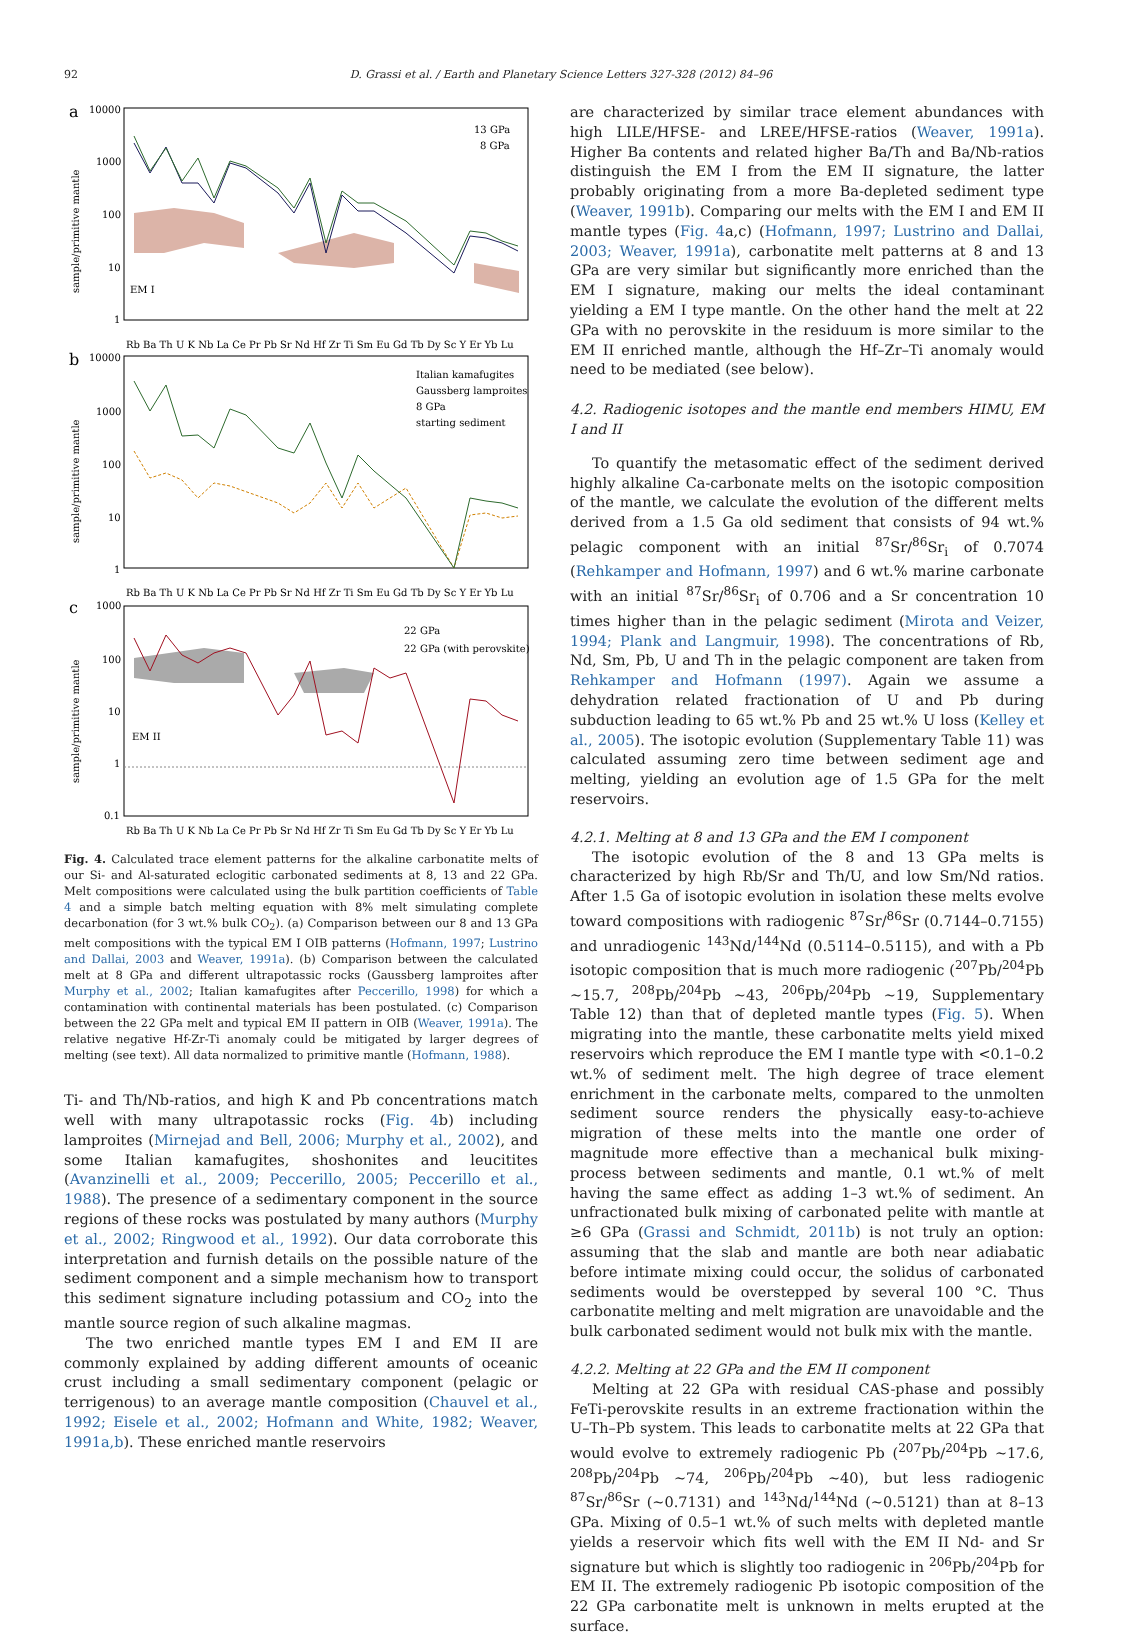92 D. Grassi et al. / Earth and Planetary Science Letters 327-328 (2012) 84–96
a
b
c
10000
1000
100
10
1
10000
1000
100
10
1
1000
100
10
1
0.1
sample/primitive mantle
sample/primitive mantle
sample/primitive mantle
Rb Ba Th U K Nb La Ce Pr Pb Sr Nd Hf Zr Ti Sm Eu Gd Tb Dy Sc Y Er Yb Lu
Rb Ba Th U K Nb La Ce Pr Pb Sr Nd Hf Zr Ti Sm Eu Gd Tb Dy Sc Y Er Yb Lu
Rb Ba Th U K Nb La Ce Pr Pb Sr Nd Hf Zr Ti Sm Eu Gd Tb Dy Sc Y Er Yb Lu
13 GPa
8 GPa
EM I
Italian kamafugites
Gaussberg lamproites
8 GPa
starting sediment
22 GPa
22 GPa (with perovskite)
EM II
Fig. 4. Calculated trace element patterns for the alkaline carbonatite melts of our Si- and Al-saturated eclogitic carbonated sediments at 8, 13 and 22 GPa. Melt compositions were calculated using the bulk partition coefficients of Table 4 and a simple batch melting equation with 8% melt simulating complete decarbonation (for 3 wt.% bulk CO<sub>2</sub>). (a) Comparison between our 8 and 13 GPa melt compositions with the typical EM I OIB patterns (Hofmann, 1997; Lustrino and Dallai, 2003 and Weaver, 1991a). (b) Comparison between the calculated melt at 8 GPa and different ultrapotassic rocks (Gaussberg lamproites after Murphy et al., 2002; Italian kamafugites after Peccerillo, 1998) for which a contamination with continental materials has been postulated. (c) Comparison between the 22 GPa melt and typical EM II pattern in OIB (Weaver, 1991a). The relative negative Hf-Zr-Ti anomaly could be mitigated by larger degrees of melting (see text). All data normalized to primitive mantle (Hofmann, 1988).
Ti- and Th/Nb-ratios, and high K and Pb concentrations match well with many ultrapotassic rocks (Fig. 4b) including lamproites (Mirnejad and Bell, 2006; Murphy et al., 2002), and some Italian kamafugites, shoshonites and leucitites (Avanzinelli et al., 2009; Peccerillo, 2005; Peccerillo et al., 1988). The presence of a sedimentary component in the source regions of these rocks was postulated by many authors (Murphy et al., 2002; Ringwood et al., 1992). Our data corroborate this interpretation and furnish details on the possible nature of the sediment component and a simple mechanism how to transport this sediment signature including potassium and CO<sub>2</sub> into the mantle source region of such alkaline magmas.
The two enriched mantle types EM I and EM II are commonly explained by adding different amounts of oceanic crust including a small sedimentary component (pelagic or terrigenous) to an average mantle composition (Chauvel et al., 1992; Eisele et al., 2002; Hofmann and White, 1982; Weaver, 1991a,b). These enriched mantle reservoirs
are characterized by similar trace element abundances with high LILE/HFSE- and LREE/HFSE-ratios (Weaver, 1991a). Higher Ba contents and related higher Ba/Th and Ba/Nb-ratios distinguish the EM I from the EM II signature, the latter probably originating from a more Ba-depleted sediment type (Weaver, 1991b). Comparing our melts with the EM I and EM II mantle types (Fig. 4a,c) (Hofmann, 1997; Lustrino and Dallai, 2003; Weaver, 1991a), carbonatite melt patterns at 8 and 13 GPa are very similar but significantly more enriched than the EM I signature, making our melts the ideal contaminant yielding a EM I type mantle. On the other hand the melt at 22 GPa with no perovskite in the residuum is more similar to the EM II enriched mantle, although the Hf–Zr–Ti anomaly would need to be mediated (see below).
4.2. Radiogenic isotopes and the mantle end members HIMU, EM I and II
To quantify the metasomatic effect of the sediment derived highly alkaline Ca-carbonate melts on the isotopic composition of the mantle, we calculate the evolution of the different melts derived from a 1.5 Ga old sediment that consists of 94 wt.% pelagic component with an initial <sup>87</sup>Sr/<sup>86</sup>Sr<sub>i</sub> of 0.7074 (Rehkamper and Hofmann, 1997) and 6 wt.% marine carbonate with an initial <sup>87</sup>Sr/<sup>86</sup>Sr<sub>i</sub> of 0.706 and a Sr concentration 10 times higher than in the pelagic sediment (Mirota and Veizer, 1994; Plank and Langmuir, 1998). The concentrations of Rb, Nd, Sm, Pb, U and Th in the pelagic component are taken from Rehkamper and Hofmann (1997). Again we assume a dehydration related fractionation of U and Pb during subduction leading to 65 wt.% Pb and 25 wt.% U loss (Kelley et al., 2005). The isotopic evolution (Supplementary Table 11) was calculated assuming zero time between sediment age and melting, yielding an evolution age of 1.5 GPa for the melt reservoirs.
4.2.1. Melting at 8 and 13 GPa and the EM I component
The isotopic evolution of the 8 and 13 GPa melts is characterized by high Rb/Sr and Th/U, and low Sm/Nd ratios. After 1.5 Ga of isotopic evolution in isolation these melts evolve toward compositions with radiogenic <sup>87</sup>Sr/<sup>86</sup>Sr (0.7144–0.7155) and unradiogenic <sup>143</sup>Nd/<sup>144</sup>Nd (0.5114–0.5115), and with a Pb isotopic composition that is much more radiogenic (<sup>207</sup>Pb/<sup>204</sup>Pb ~15.7, <sup>208</sup>Pb/<sup>204</sup>Pb ~43, <sup>206</sup>Pb/<sup>204</sup>Pb ~19, Supplementary Table 12) than that of depleted mantle types (Fig. 5). When migrating into the mantle, these carbonatite melts yield mixed reservoirs which reproduce the EM I mantle type with <0.1–0.2 wt.% of sediment melt. The high degree of trace element enrichment in the carbonate melts, compared to the unmolten sediment source renders the physically easy-to-achieve migration of these melts into the mantle one order of magnitude more effective than a mechanical bulk mixing-process between sediments and mantle, 0.1 wt.% of melt having the same effect as adding 1–3 wt.% of sediment. An unfractionated bulk mixing of carbonated pelite with mantle at ≥6 GPa (Grassi and Schmidt, 2011b) is not truly an option: assuming that the slab and mantle are both near adiabatic before intimate mixing could occur, the solidus of carbonated sediments would be overstepped by several 100 °C. Thus carbonatite melting and melt migration are unavoidable and the bulk carbonated sediment would not bulk mix with the mantle.
4.2.2. Melting at 22 GPa and the EM II component
Melting at 22 GPa with residual CAS-phase and possibly FeTi-perovskite results in an extreme fractionation within the U–Th–Pb system. This leads to carbonatite melts at 22 GPa that would evolve to extremely radiogenic Pb (<sup>207</sup>Pb/<sup>204</sup>Pb ~17.6, <sup>208</sup>Pb/<sup>204</sup>Pb ~74, <sup>206</sup>Pb/<sup>204</sup>Pb ~40), but less radiogenic <sup>87</sup>Sr/<sup>86</sup>Sr (~0.7131) and <sup>143</sup>Nd/<sup>144</sup>Nd (~0.5121) than at 8–13 GPa. Mixing of 0.5–1 wt.% of such melts with depleted mantle yields a reservoir which fits well with the EM II Nd- and Sr signature but which is slightly too radiogenic in <sup>206</sup>Pb/<sup>204</sup>Pb for EM II. The extremely radiogenic Pb isotopic composition of the 22 GPa carbonatite melt is unknown in melts erupted at the surface.